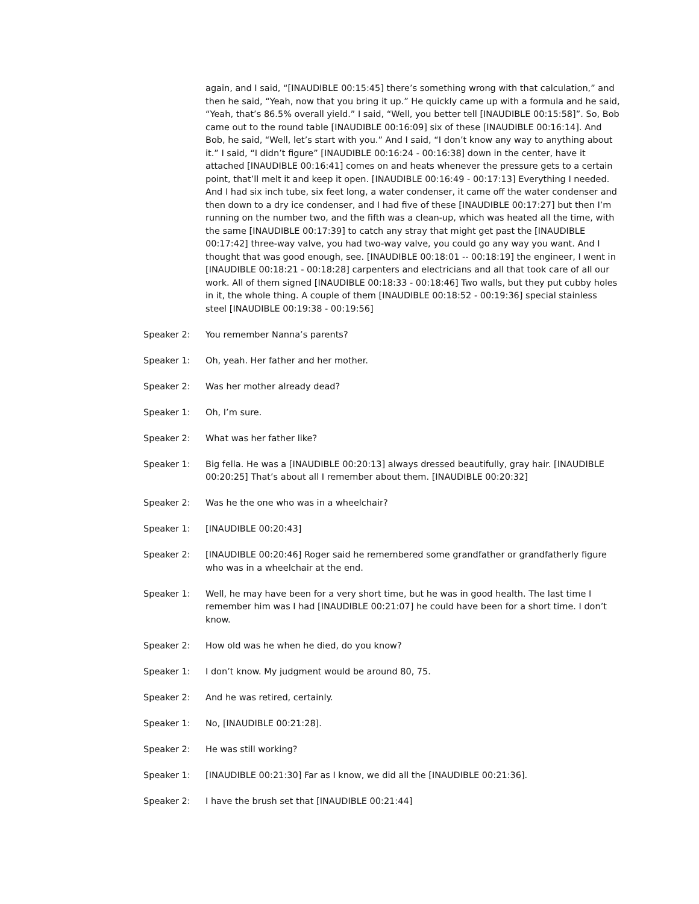again, and I said, “[INAUDIBLE 00:15:45] there’s something wrong with that calculation,” and then he said, “Yeah, now that you bring it up.” He quickly came up with a formula and he said, “Yeah, that’s 86.5% overall yield.” I said, “Well, you better tell [INAUDIBLE 00:15:58]”. So, Bob came out to the round table [INAUDIBLE 00:16:09] six of these [INAUDIBLE 00:16:14]. And Bob, he said, “Well, let’s start with you.” And I said, “I don’t know any way to anything about it.” I said, “I didn’t figure” [INAUDIBLE 00:16:24 - 00:16:38] down in the center, have it attached [INAUDIBLE 00:16:41] comes on and heats whenever the pressure gets to a certain point, that’ll melt it and keep it open. [INAUDIBLE 00:16:49 - 00:17:13] Everything I needed. And I had six inch tube, six feet long, a water condenser, it came off the water condenser and then down to a dry ice condenser, and I had five of these [INAUDIBLE 00:17:27] but then I’m running on the number two, and the fifth was a clean-up, which was heated all the time, with the same [INAUDIBLE 00:17:39] to catch any stray that might get past the [INAUDIBLE 00:17:42] three-way valve, you had two-way valve, you could go any way you want. And I thought that was good enough, see. [INAUDIBLE 00:18:01 -- 00:18:19] the engineer, I went in [INAUDIBLE 00:18:21 - 00:18:28] carpenters and electricians and all that took care of all our work. All of them signed [INAUDIBLE 00:18:33 - 00:18:46] Two walls, but they put cubby holes in it, the whole thing. A couple of them [INAUDIBLE 00:18:52 - 00:19:36] special stainless steel [INAUDIBLE 00:19:38 - 00:19:56]
Speaker 2: You remember Nanna’s parents?
Speaker 1: Oh, yeah. Her father and her mother.
Speaker 2: Was her mother already dead?
Speaker 1: Oh, I’m sure.
Speaker 2: What was her father like?
Speaker 1: Big fella. He was a [INAUDIBLE 00:20:13] always dressed beautifully, gray hair. [INAUDIBLE 00:20:25] That’s about all I remember about them. [INAUDIBLE 00:20:32]
Speaker 2: Was he the one who was in a wheelchair?
Speaker 1: [INAUDIBLE 00:20:43]
Speaker 2: [INAUDIBLE 00:20:46] Roger said he remembered some grandfather or grandfatherly figure who was in a wheelchair at the end.
Speaker 1: Well, he may have been for a very short time, but he was in good health. The last time I remember him was I had [INAUDIBLE 00:21:07] he could have been for a short time. I don’t know.
Speaker 2: How old was he when he died, do you know?
Speaker 1: I don’t know. My judgment would be around 80, 75.
Speaker 2: And he was retired, certainly.
Speaker 1: No, [INAUDIBLE 00:21:28].
Speaker 2: He was still working?
Speaker 1: [INAUDIBLE 00:21:30] Far as I know, we did all the [INAUDIBLE 00:21:36].
Speaker 2: I have the brush set that [INAUDIBLE 00:21:44]